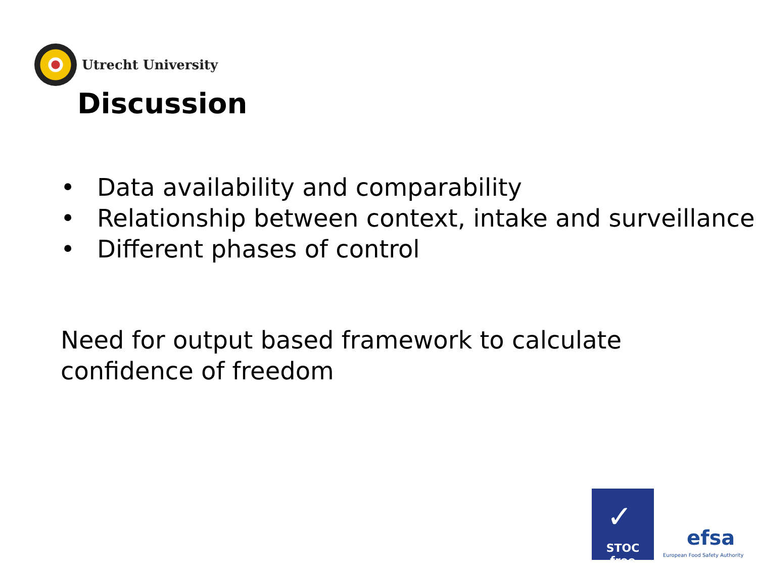Utrecht University
Discussion
• Data availability and comparability
• Relationship between context, intake and surveillance
• Different phases of control
Need for output based framework to calculate confidence of freedom
✓
STOC free
efsa
European Food Safety Authority